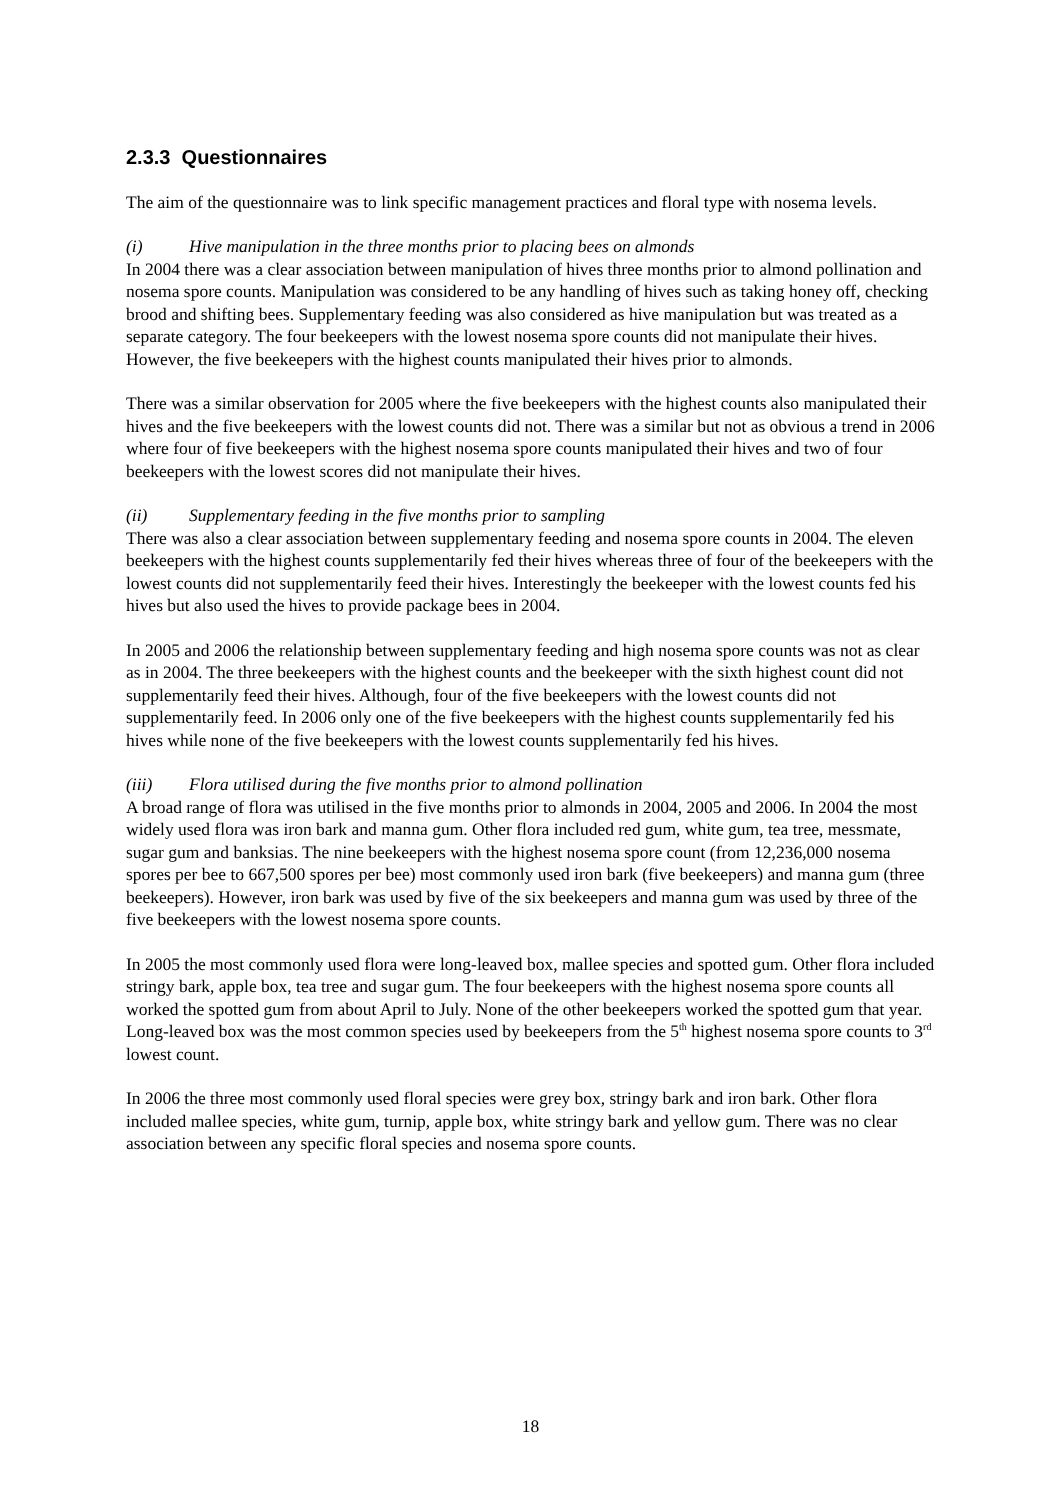2.3.3 Questionnaires
The aim of the questionnaire was to link specific management practices and floral type with nosema levels.
(i) Hive manipulation in the three months prior to placing bees on almonds
In 2004 there was a clear association between manipulation of hives three months prior to almond pollination and nosema spore counts. Manipulation was considered to be any handling of hives such as taking honey off, checking brood and shifting bees. Supplementary feeding was also considered as hive manipulation but was treated as a separate category. The four beekeepers with the lowest nosema spore counts did not manipulate their hives. However, the five beekeepers with the highest counts manipulated their hives prior to almonds.
There was a similar observation for 2005 where the five beekeepers with the highest counts also manipulated their hives and the five beekeepers with the lowest counts did not. There was a similar but not as obvious a trend in 2006 where four of five beekeepers with the highest nosema spore counts manipulated their hives and two of four beekeepers with the lowest scores did not manipulate their hives.
(ii) Supplementary feeding in the five months prior to sampling
There was also a clear association between supplementary feeding and nosema spore counts in 2004. The eleven beekeepers with the highest counts supplementarily fed their hives whereas three of four of the beekeepers with the lowest counts did not supplementarily feed their hives. Interestingly the beekeeper with the lowest counts fed his hives but also used the hives to provide package bees in 2004.
In 2005 and 2006 the relationship between supplementary feeding and high nosema spore counts was not as clear as in 2004. The three beekeepers with the highest counts and the beekeeper with the sixth highest count did not supplementarily feed their hives. Although, four of the five beekeepers with the lowest counts did not supplementarily feed. In 2006 only one of the five beekeepers with the highest counts supplementarily fed his hives while none of the five beekeepers with the lowest counts supplementarily fed his hives.
(iii) Flora utilised during the five months prior to almond pollination
A broad range of flora was utilised in the five months prior to almonds in 2004, 2005 and 2006. In 2004 the most widely used flora was iron bark and manna gum. Other flora included red gum, white gum, tea tree, messmate, sugar gum and banksias. The nine beekeepers with the highest nosema spore count (from 12,236,000 nosema spores per bee to 667,500 spores per bee) most commonly used iron bark (five beekeepers) and manna gum (three beekeepers). However, iron bark was used by five of the six beekeepers and manna gum was used by three of the five beekeepers with the lowest nosema spore counts.
In 2005 the most commonly used flora were long-leaved box, mallee species and spotted gum. Other flora included stringy bark, apple box, tea tree and sugar gum. The four beekeepers with the highest nosema spore counts all worked the spotted gum from about April to July. None of the other beekeepers worked the spotted gum that year. Long-leaved box was the most common species used by beekeepers from the 5<sup>th</sup> highest nosema spore counts to 3<sup>rd</sup> lowest count.
In 2006 the three most commonly used floral species were grey box, stringy bark and iron bark. Other flora included mallee species, white gum, turnip, apple box, white stringy bark and yellow gum. There was no clear association between any specific floral species and nosema spore counts.
18